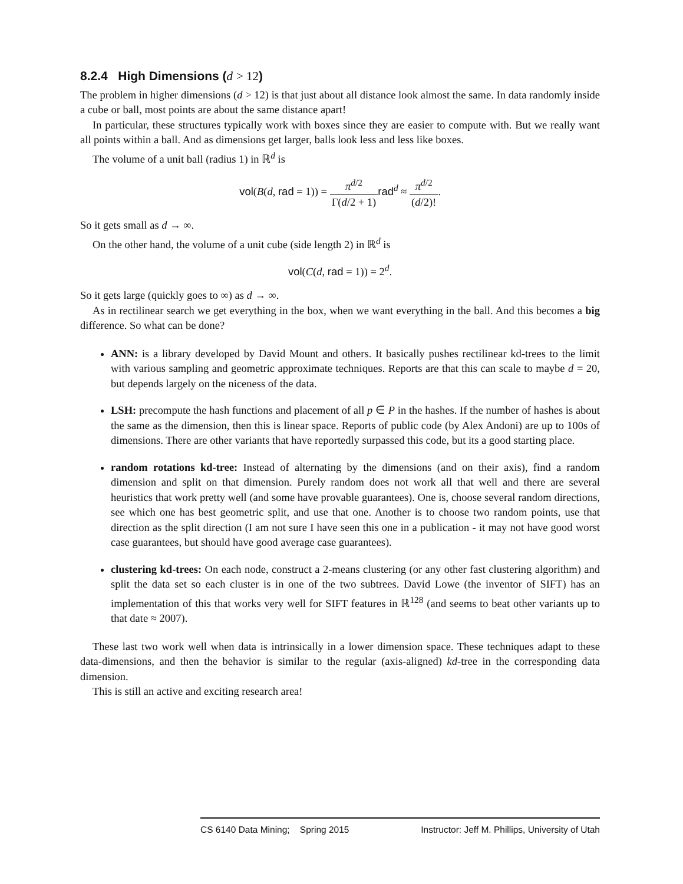8.2.4 High Dimensions (d > 12)
The problem in higher dimensions (d > 12) is that just about all distance look almost the same. In data randomly inside a cube or ball, most points are about the same distance apart!
In particular, these structures typically work with boxes since they are easier to compute with. But we really want all points within a ball. And as dimensions get larger, balls look less and less like boxes.
The volume of a unit ball (radius 1) in ℝ<sup>d</sup> is
vol(B(d, rad = 1)) = π<sup>d/2</sup> Γ(d/2 + 1) rad<sup>d</sup> ≈ π<sup>d/2</sup> (d/2)!.
So it gets small as d → ∞.
On the other hand, the volume of a unit cube (side length 2) in ℝ<sup>d</sup> is
vol(C(d, rad = 1)) = 2<sup>d</sup>.
So it gets large (quickly goes to ∞) as d → ∞.
As in rectilinear search we get everything in the box, when we want everything in the ball. And this becomes a big difference. So what can be done?
ANN: is a library developed by David Mount and others. It basically pushes rectilinear kd-trees to the limit with various sampling and geometric approximate techniques. Reports are that this can scale to maybe d = 20, but depends largely on the niceness of the data.
LSH: precompute the hash functions and placement of all p ∈ P in the hashes. If the number of hashes is about the same as the dimension, then this is linear space. Reports of public code (by Alex Andoni) are up to 100s of dimensions. There are other variants that have reportedly surpassed this code, but its a good starting place.
random rotations kd-tree: Instead of alternating by the dimensions (and on their axis), find a random dimension and split on that dimension. Purely random does not work all that well and there are several heuristics that work pretty well (and some have provable guarantees). One is, choose several random directions, see which one has best geometric split, and use that one. Another is to choose two random points, use that direction as the split direction (I am not sure I have seen this one in a publication - it may not have good worst case guarantees, but should have good average case guarantees).
clustering kd-trees: On each node, construct a 2-means clustering (or any other fast clustering algorithm) and split the data set so each cluster is in one of the two subtrees. David Lowe (the inventor of SIFT) has an implementation of this that works very well for SIFT features in ℝ<sup>128</sup> (and seems to beat other variants up to that date ≈ 2007).
These last two work well when data is intrinsically in a lower dimension space. These techniques adapt to these data-dimensions, and then the behavior is similar to the regular (axis-aligned) kd-tree in the corresponding data dimension.
This is still an active and exciting research area!
CS 6140 Data Mining; Spring 2015 Instructor: Jeff M. Phillips, University of Utah